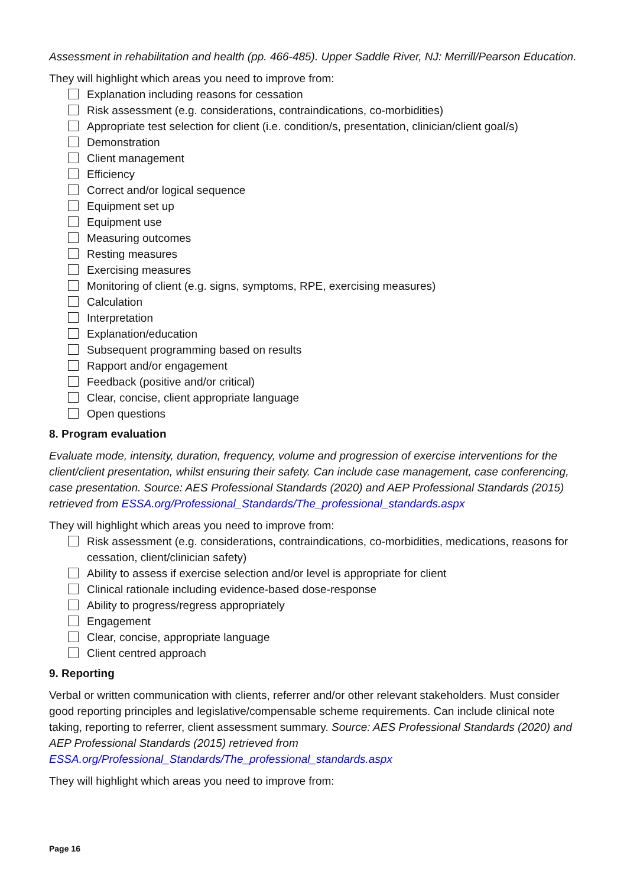Assessment in rehabilitation and health (pp. 466-485). Upper Saddle River, NJ: Merrill/Pearson Education.
They will highlight which areas you need to improve from:
Explanation including reasons for cessation
Risk assessment (e.g. considerations, contraindications, co-morbidities)
Appropriate test selection for client (i.e. condition/s, presentation, clinician/client goal/s)
Demonstration
Client management
Efficiency
Correct and/or logical sequence
Equipment set up
Equipment use
Measuring outcomes
Resting measures
Exercising measures
Monitoring of client (e.g. signs, symptoms, RPE, exercising measures)
Calculation
Interpretation
Explanation/education
Subsequent programming based on results
Rapport and/or engagement
Feedback (positive and/or critical)
Clear, concise, client appropriate language
Open questions
8. Program evaluation
Evaluate mode, intensity, duration, frequency, volume and progression of exercise interventions for the client/client presentation, whilst ensuring their safety. Can include case management, case conferencing, case presentation. Source: AES Professional Standards (2020) and AEP Professional Standards (2015) retrieved from ESSA.org/Professional_Standards/The_professional_standards.aspx
They will highlight which areas you need to improve from:
Risk assessment (e.g. considerations, contraindications, co-morbidities, medications, reasons for cessation, client/clinician safety)
Ability to assess if exercise selection and/or level is appropriate for client
Clinical rationale including evidence-based dose-response
Ability to progress/regress appropriately
Engagement
Clear, concise, appropriate language
Client centred approach
9. Reporting
Verbal or written communication with clients, referrer and/or other relevant stakeholders. Must consider good reporting principles and legislative/compensable scheme requirements. Can include clinical note taking, reporting to referrer, client assessment summary. Source: AES Professional Standards (2020) and AEP Professional Standards (2015) retrieved from ESSA.org/Professional_Standards/The_professional_standards.aspx
They will highlight which areas you need to improve from:
Page 16